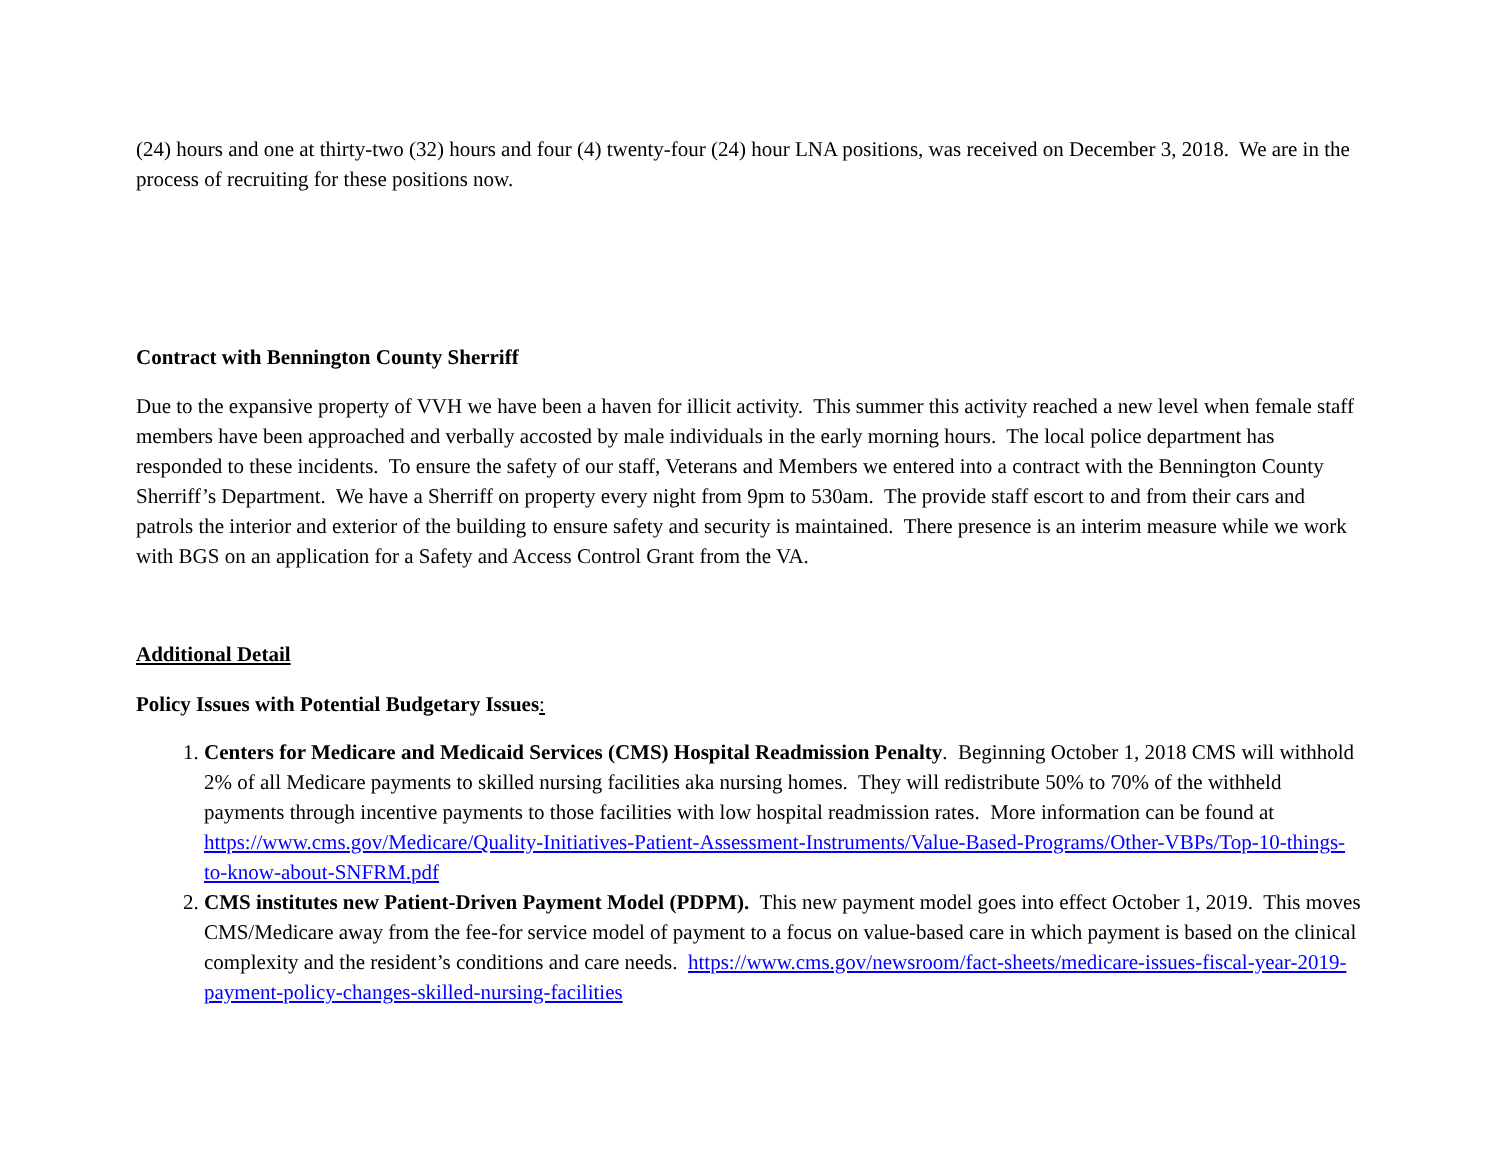(24) hours and one at thirty-two (32) hours and four (4) twenty-four (24) hour LNA positions, was received on December 3, 2018. We are in the process of recruiting for these positions now.
Contract with Bennington County Sherriff
Due to the expansive property of VVH we have been a haven for illicit activity. This summer this activity reached a new level when female staff members have been approached and verbally accosted by male individuals in the early morning hours. The local police department has responded to these incidents. To ensure the safety of our staff, Veterans and Members we entered into a contract with the Bennington County Sherriff’s Department. We have a Sherriff on property every night from 9pm to 530am. The provide staff escort to and from their cars and patrols the interior and exterior of the building to ensure safety and security is maintained. There presence is an interim measure while we work with BGS on an application for a Safety and Access Control Grant from the VA.
Additional Detail
Policy Issues with Potential Budgetary Issues:
1. Centers for Medicare and Medicaid Services (CMS) Hospital Readmission Penalty. Beginning October 1, 2018 CMS will withhold 2% of all Medicare payments to skilled nursing facilities aka nursing homes. They will redistribute 50% to 70% of the withheld payments through incentive payments to those facilities with low hospital readmission rates. More information can be found at https://www.cms.gov/Medicare/Quality-Initiatives-Patient-Assessment-Instruments/Value-Based-Programs/Other-VBPs/Top-10-things-to-know-about-SNFRM.pdf
2. CMS institutes new Patient-Driven Payment Model (PDPM). This new payment model goes into effect October 1, 2019. This moves CMS/Medicare away from the fee-for service model of payment to a focus on value-based care in which payment is based on the clinical complexity and the resident’s conditions and care needs. https://www.cms.gov/newsroom/fact-sheets/medicare-issues-fiscal-year-2019-payment-policy-changes-skilled-nursing-facilities